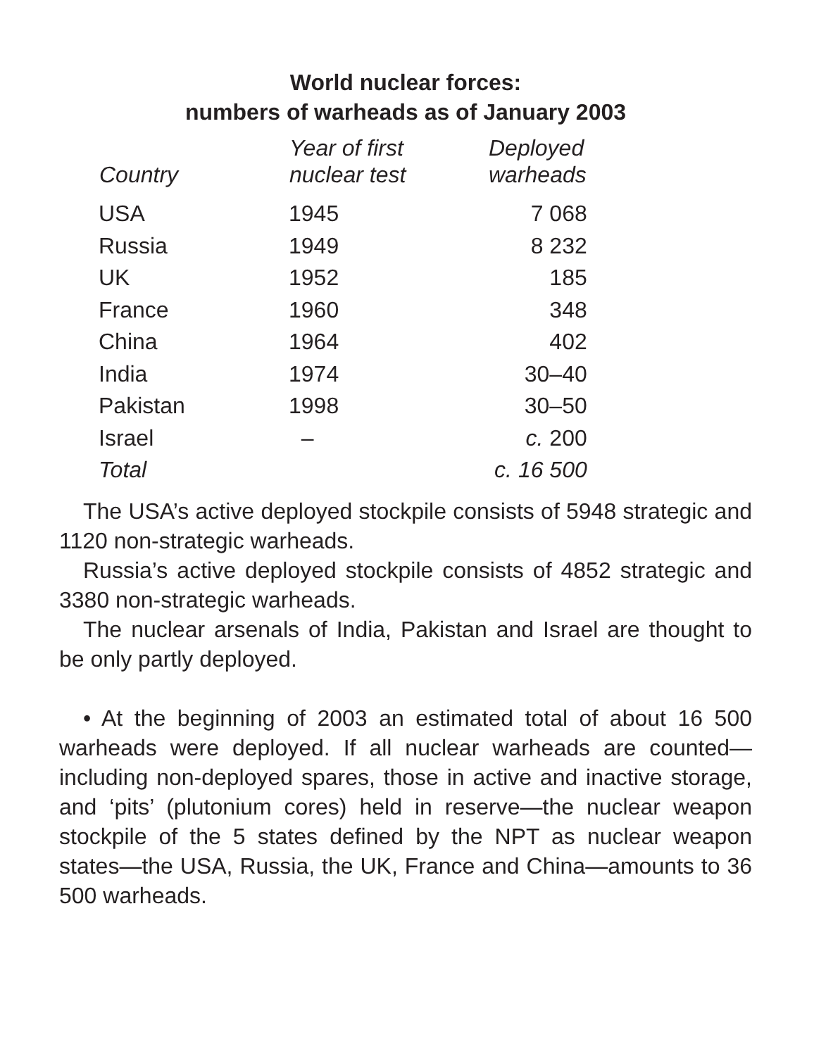World nuclear forces:
numbers of warheads as of January 2003
| Country | Year of first nuclear test | Deployed warheads |
| --- | --- | --- |
| USA | 1945 | 7 068 |
| Russia | 1949 | 8 232 |
| UK | 1952 | 185 |
| France | 1960 | 348 |
| China | 1964 | 402 |
| India | 1974 | 30–40 |
| Pakistan | 1998 | 30–50 |
| Israel | – | c. 200 |
| Total | | c. 16 500 |
The USA’s active deployed stockpile consists of 5948 strategic and 1120 non-strategic warheads.
Russia’s active deployed stockpile consists of 4852 strategic and 3380 non-strategic warheads.
The nuclear arsenals of India, Pakistan and Israel are thought to be only partly deployed.
• At the beginning of 2003 an estimated total of about 16 500 warheads were deployed. If all nuclear warheads are counted—including non-deployed spares, those in active and inactive storage, and ‘pits’ (plutonium cores) held in reserve—the nuclear weapon stockpile of the 5 states defined by the NPT as nuclear weapon states—the USA, Russia, the UK, France and China—amounts to 36 500 warheads.